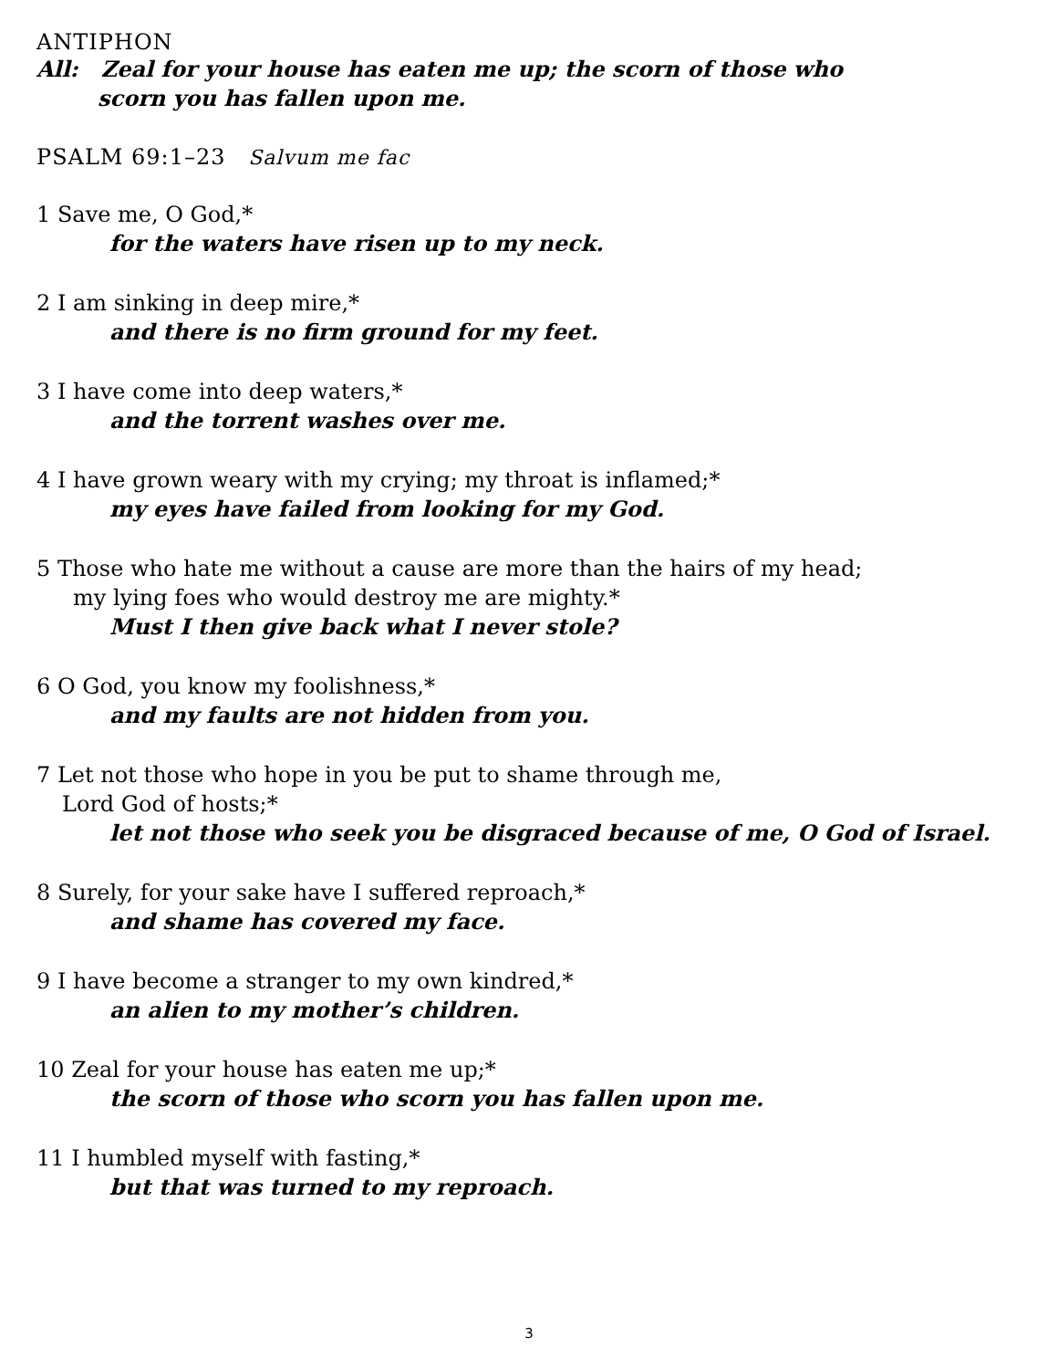ANTIPHON
All: Zeal for your house has eaten me up; the scorn of those who
scorn you has fallen upon me.
PSALM 69:1–23 Salvum me fac
1 Save me, O God,*
for the waters have risen up to my neck.
2 I am sinking in deep mire,*
and there is no firm ground for my feet.
3 I have come into deep waters,*
and the torrent washes over me.
4 I have grown weary with my crying; my throat is inflamed;*
my eyes have failed from looking for my God.
5 Those who hate me without a cause are more than the hairs of my head;
my lying foes who would destroy me are mighty.*
Must I then give back what I never stole?
6 O God, you know my foolishness,*
and my faults are not hidden from you.
7 Let not those who hope in you be put to shame through me,
Lord God of hosts;*
let not those who seek you be disgraced because of me, O God of Israel.
8 Surely, for your sake have I suffered reproach,*
and shame has covered my face.
9 I have become a stranger to my own kindred,*
an alien to my mother’s children.
10 Zeal for your house has eaten me up;*
the scorn of those who scorn you has fallen upon me.
11 I humbled myself with fasting,*
but that was turned to my reproach.
3